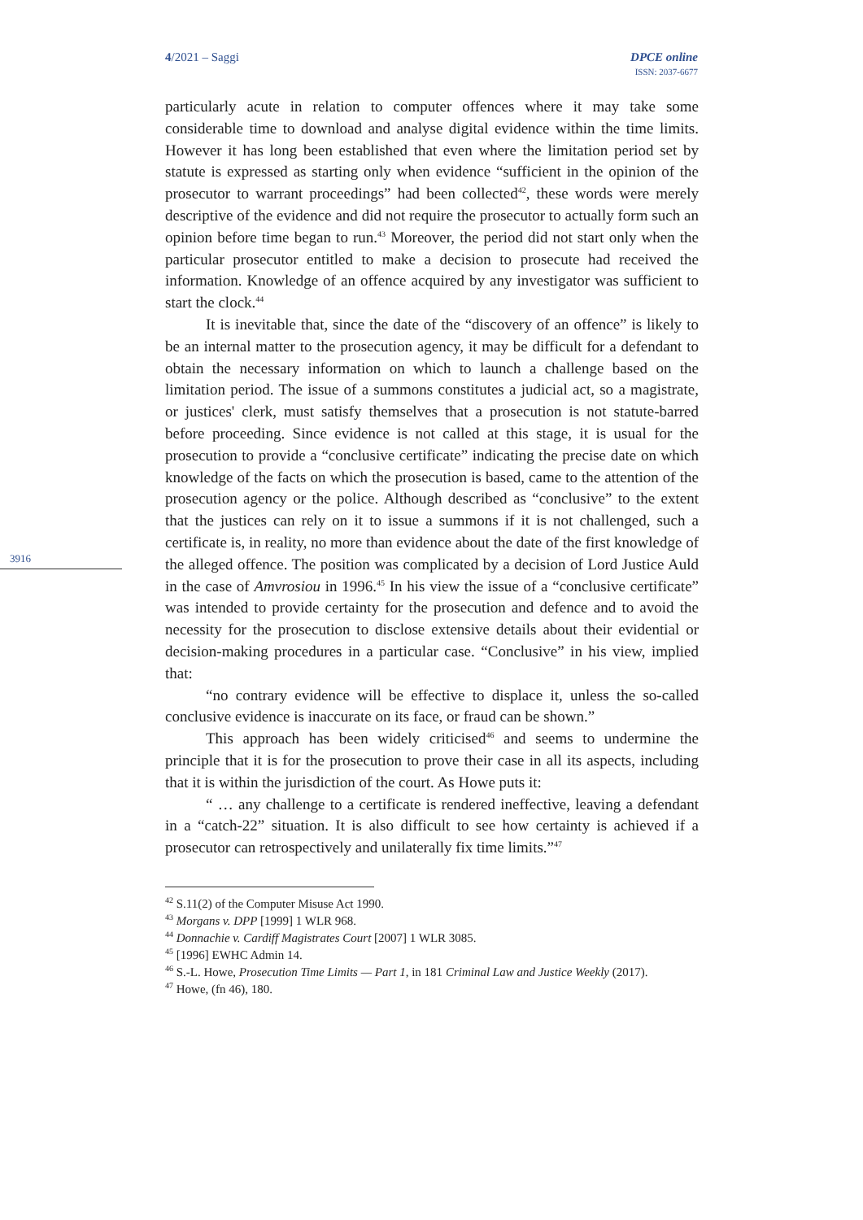4/2021 – Saggi DPCE online
ISSN: 2037-6677
3916
particularly acute in relation to computer offences where it may take some considerable time to download and analyse digital evidence within the time limits. However it has long been established that even where the limitation period set by statute is expressed as starting only when evidence “sufficient in the opinion of the prosecutor to warrant proceedings” had been collected<sup>42</sup>, these words were merely descriptive of the evidence and did not require the prosecutor to actually form such an opinion before time began to run.<sup>43</sup> Moreover, the period did not start only when the particular prosecutor entitled to make a decision to prosecute had received the information. Knowledge of an offence acquired by any investigator was sufficient to start the clock.<sup>44</sup>
It is inevitable that, since the date of the “discovery of an offence” is likely to be an internal matter to the prosecution agency, it may be difficult for a defendant to obtain the necessary information on which to launch a challenge based on the limitation period. The issue of a summons constitutes a judicial act, so a magistrate, or justices' clerk, must satisfy themselves that a prosecution is not statute-barred before proceeding. Since evidence is not called at this stage, it is usual for the prosecution to provide a “conclusive certificate” indicating the precise date on which knowledge of the facts on which the prosecution is based, came to the attention of the prosecution agency or the police. Although described as “conclusive” to the extent that the justices can rely on it to issue a summons if it is not challenged, such a certificate is, in reality, no more than evidence about the date of the first knowledge of the alleged offence. The position was complicated by a decision of Lord Justice Auld in the case of Amvrosiou in 1996.<sup>45</sup> In his view the issue of a “conclusive certificate” was intended to provide certainty for the prosecution and defence and to avoid the necessity for the prosecution to disclose extensive details about their evidential or decision-making procedures in a particular case. “Conclusive” in his view, implied that:
“no contrary evidence will be effective to displace it, unless the so-called conclusive evidence is inaccurate on its face, or fraud can be shown.”
This approach has been widely criticised<sup>46</sup> and seems to undermine the principle that it is for the prosecution to prove their case in all its aspects, including that it is within the jurisdiction of the court. As Howe puts it:
“ … any challenge to a certificate is rendered ineffective, leaving a defendant in a “catch-22” situation. It is also difficult to see how certainty is achieved if a prosecutor can retrospectively and unilaterally fix time limits.”<sup>47</sup>
<sup>42</sup> S.11(2) of the Computer Misuse Act 1990.
<sup>43</sup> Morgans v. DPP [1999] 1 WLR 968.
<sup>44</sup> Donnachie v. Cardiff Magistrates Court [2007] 1 WLR 3085.
<sup>45</sup> [1996] EWHC Admin 14.
<sup>46</sup> S.-L. Howe, Prosecution Time Limits — Part 1, in 181 Criminal Law and Justice Weekly (2017).
<sup>47</sup> Howe, (fn 46), 180.